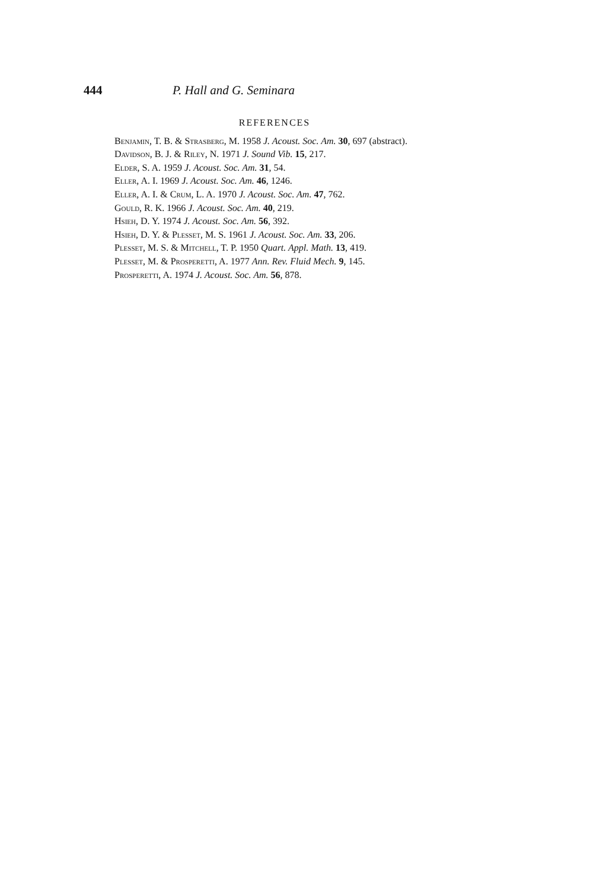444 P. Hall and G. Seminara
REFERENCES
Benjamin, T. B. & Strasberg, M. 1958 J. Acoust. Soc. Am. 30, 697 (abstract).
Davidson, B. J. & Riley, N. 1971 J. Sound Vib. 15, 217.
Elder, S. A. 1959 J. Acoust. Soc. Am. 31, 54.
Eller, A. I. 1969 J. Acoust. Soc. Am. 46, 1246.
Eller, A. I. & Crum, L. A. 1970 J. Acoust. Soc. Am. 47, 762.
Gould, R. K. 1966 J. Acoust. Soc. Am. 40, 219.
Hsieh, D. Y. 1974 J. Acoust. Soc. Am. 56, 392.
Hsieh, D. Y. & Plesset, M. S. 1961 J. Acoust. Soc. Am. 33, 206.
Plesset, M. S. & Mitchell, T. P. 1950 Quart. Appl. Math. 13, 419.
Plesset, M. & Prosperetti, A. 1977 Ann. Rev. Fluid Mech. 9, 145.
Prosperetti, A. 1974 J. Acoust. Soc. Am. 56, 878.